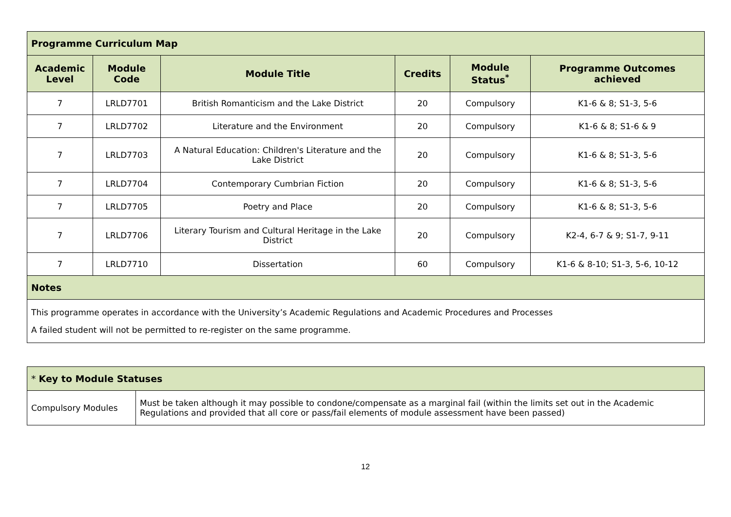| Programme Curriculum Map | | | | | |
| --- | --- | --- | --- | --- | --- |
| Academic Level | Module Code | Module Title | Credits | Module Status<sup>*</sup> | Programme Outcomes achieved |
| 7 | LRLD7701 | British Romanticism and the Lake District | 20 | Compulsory | K1-6 & 8; S1-3, 5-6 |
| 7 | LRLD7702 | Literature and the Environment | 20 | Compulsory | K1-6 & 8; S1-6 & 9 |
| 7 | LRLD7703 | A Natural Education: Children's Literature and the Lake District | 20 | Compulsory | K1-6 & 8; S1-3, 5-6 |
| 7 | LRLD7704 | Contemporary Cumbrian Fiction | 20 | Compulsory | K1-6 & 8; S1-3, 5-6 |
| 7 | LRLD7705 | Poetry and Place | 20 | Compulsory | K1-6 & 8; S1-3, 5-6 |
| 7 | LRLD7706 | Literary Tourism and Cultural Heritage in the Lake District | 20 | Compulsory | K2-4, 6-7 & 9; S1-7, 9-11 |
| 7 | LRLD7710 | Dissertation | 60 | Compulsory | K1-6 & 8-10; S1-3, 5-6, 10-12 |
| Notes | | | | | |
| This programme operates in accordance with the University’s Academic Regulations and Academic Procedures and Processes A failed student will not be permitted to re-register on the same programme. | | | | | |
| * Key to Module Statuses | |
| Compulsory Modules | Must be taken although it may possible to condone/compensate as a marginal fail (within the limits set out in the Academic Regulations and provided that all core or pass/fail elements of module assessment have been passed) |
12